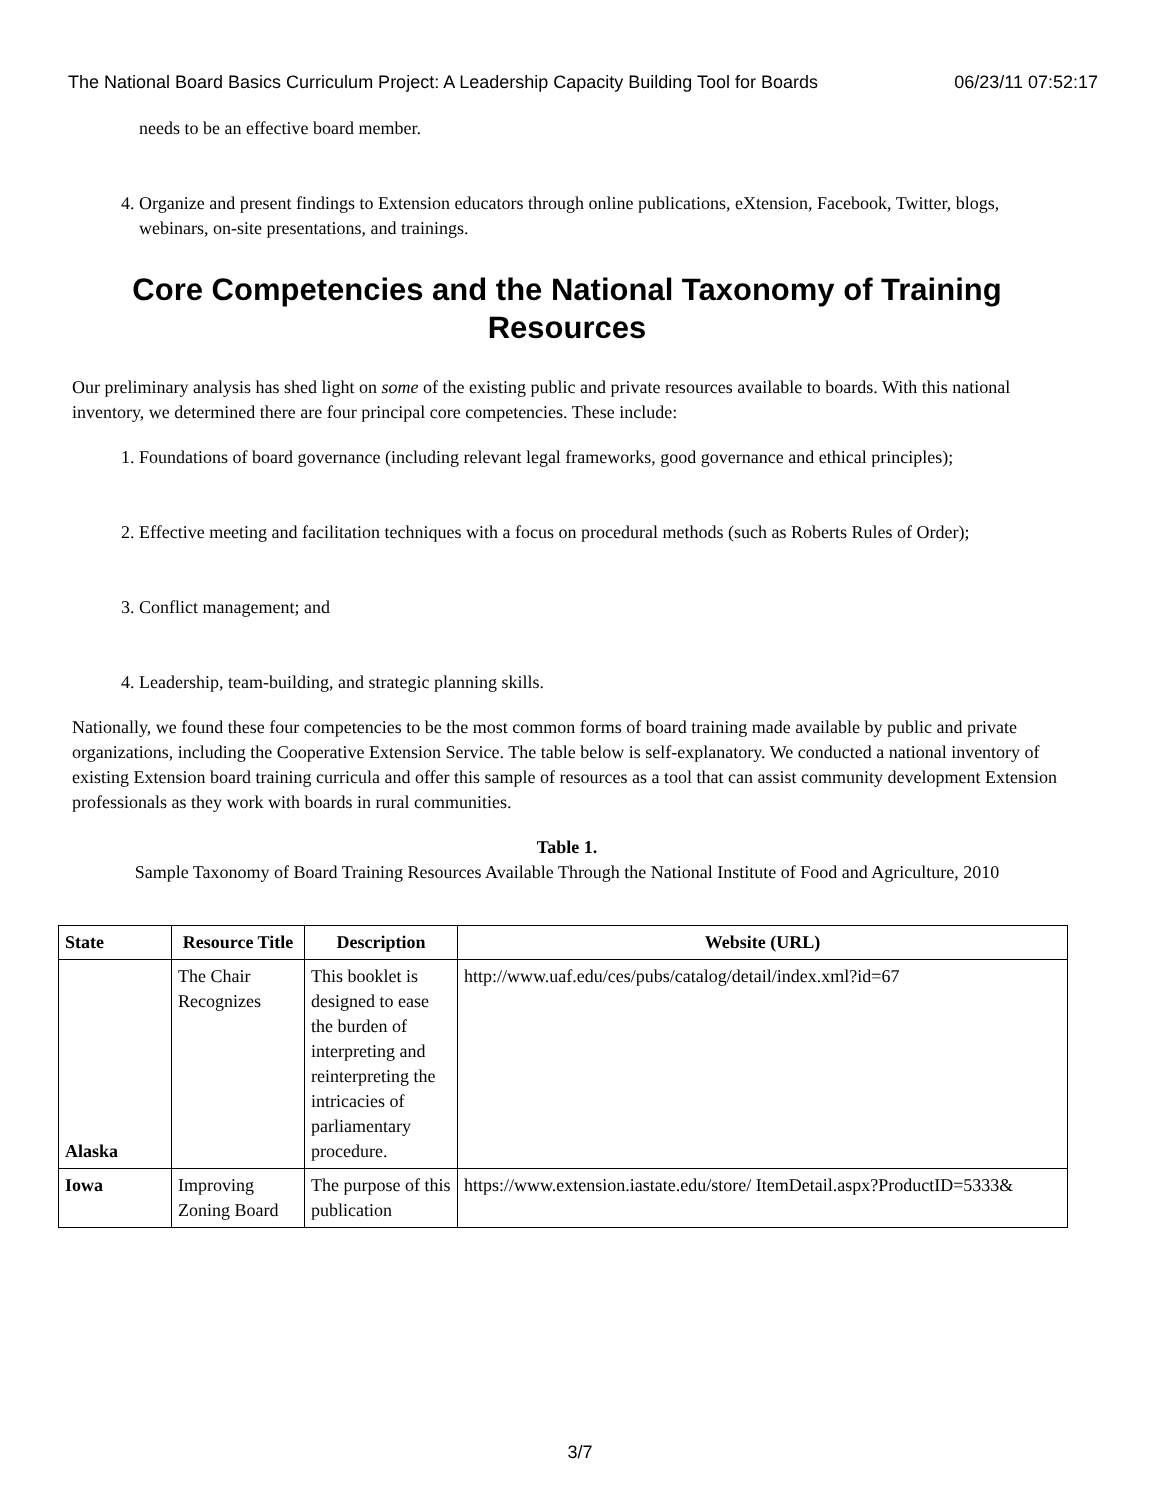The National Board Basics Curriculum Project: A Leadership Capacity Building Tool for Boards 06/23/11 07:52:17
needs to be an effective board member.
4. Organize and present findings to Extension educators through online publications, eXtension, Facebook, Twitter, blogs, webinars, on-site presentations, and trainings.
Core Competencies and the National Taxonomy of Training Resources
Our preliminary analysis has shed light on some of the existing public and private resources available to boards. With this national inventory, we determined there are four principal core competencies. These include:
1. Foundations of board governance (including relevant legal frameworks, good governance and ethical principles);
2. Effective meeting and facilitation techniques with a focus on procedural methods (such as Roberts Rules of Order);
3. Conflict management; and
4. Leadership, team-building, and strategic planning skills.
Nationally, we found these four competencies to be the most common forms of board training made available by public and private organizations, including the Cooperative Extension Service. The table below is self-explanatory. We conducted a national inventory of existing Extension board training curricula and offer this sample of resources as a tool that can assist community development Extension professionals as they work with boards in rural communities.
Table 1.
Sample Taxonomy of Board Training Resources Available Through the National Institute of Food and Agriculture, 2010
| State | Resource Title | Description | Website (URL) |
| --- | --- | --- | --- |
| Alaska | The Chair Recognizes | This booklet is designed to ease the burden of interpreting and reinterpreting the intricacies of parliamentary procedure. | http://www.uaf.edu/ces/pubs/catalog/detail/index.xml?id=67 |
| Iowa | Improving Zoning Board | The purpose of this publication | https://www.extension.iastate.edu/store/ ItemDetail.aspx?ProductID=5333& |
3/7